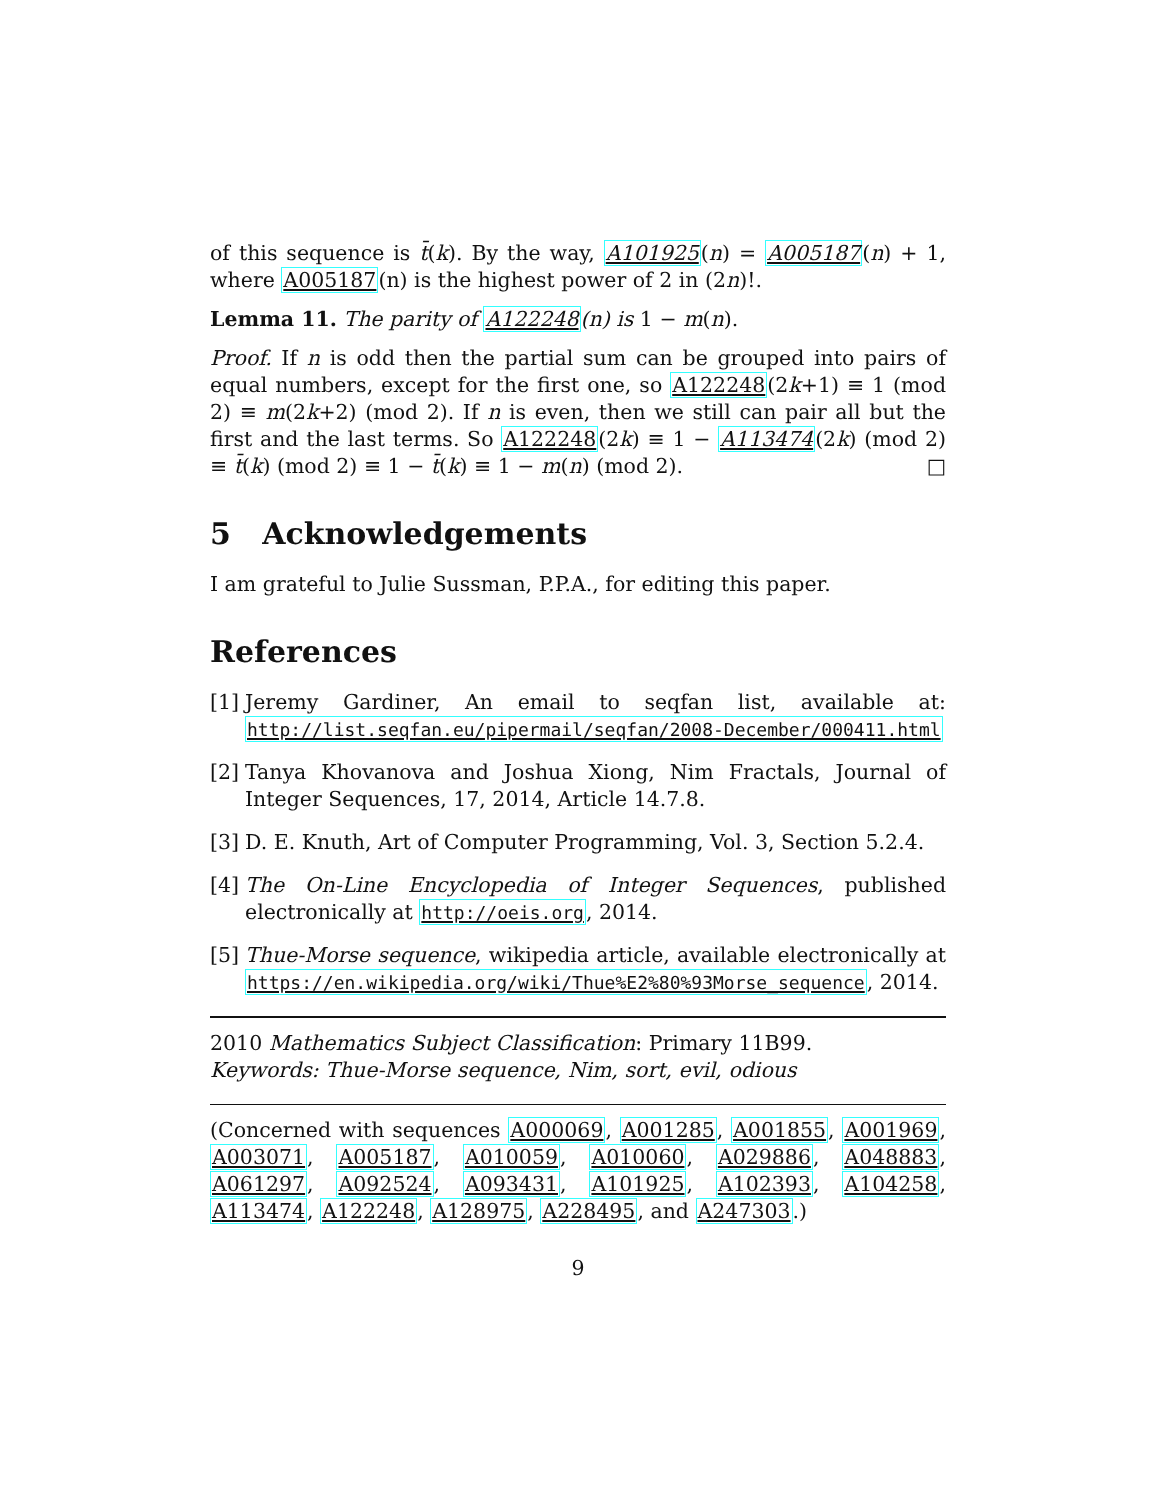of this sequence is t̄(k). By the way, A101925(n) = A005187(n) + 1, where A005187(n) is the highest power of 2 in (2n)!.
Lemma 11. The parity of A122248(n) is 1 − m(n).
Proof. If n is odd then the partial sum can be grouped into pairs of equal numbers, except for the first one, so A122248(2k+1) ≡ 1 (mod 2) ≡ m(2k+2) (mod 2). If n is even, then we still can pair all but the first and the last terms. So A122248(2k) ≡ 1 − A113474(2k) (mod 2) ≡ t̄(k) (mod 2) ≡ 1 − t̄(k) ≡ 1 − m(n) (mod 2). □
5 Acknowledgements
I am grateful to Julie Sussman, P.P.A., for editing this paper.
References
[1]
Jeremy Gardiner, An email to seqfan list, available at: http://list.seqfan.eu/pipermail/seqfan/2008-December/000411.html
[2]
Tanya Khovanova and Joshua Xiong, Nim Fractals, Journal of Integer Sequences, 17, 2014, Article 14.7.8.
[3]
D. E. Knuth, Art of Computer Programming, Vol. 3, Section 5.2.4.
[4]
The On-Line Encyclopedia of Integer Sequences, published electronically at http://oeis.org, 2014.
[5]
Thue-Morse sequence, wikipedia article, available electronically at https://en.wikipedia.org/wiki/Thue%E2%80%93Morse_sequence, 2014.
2010 Mathematics Subject Classification: Primary 11B99.
Keywords: Thue-Morse sequence, Nim, sort, evil, odious
(Concerned with sequences A000069, A001285, A001855, A001969, A003071, A005187, A010059, A010060, A029886, A048883, A061297, A092524, A093431, A101925, A102393, A104258, A113474, A122248, A128975, A228495, and A247303.)
9